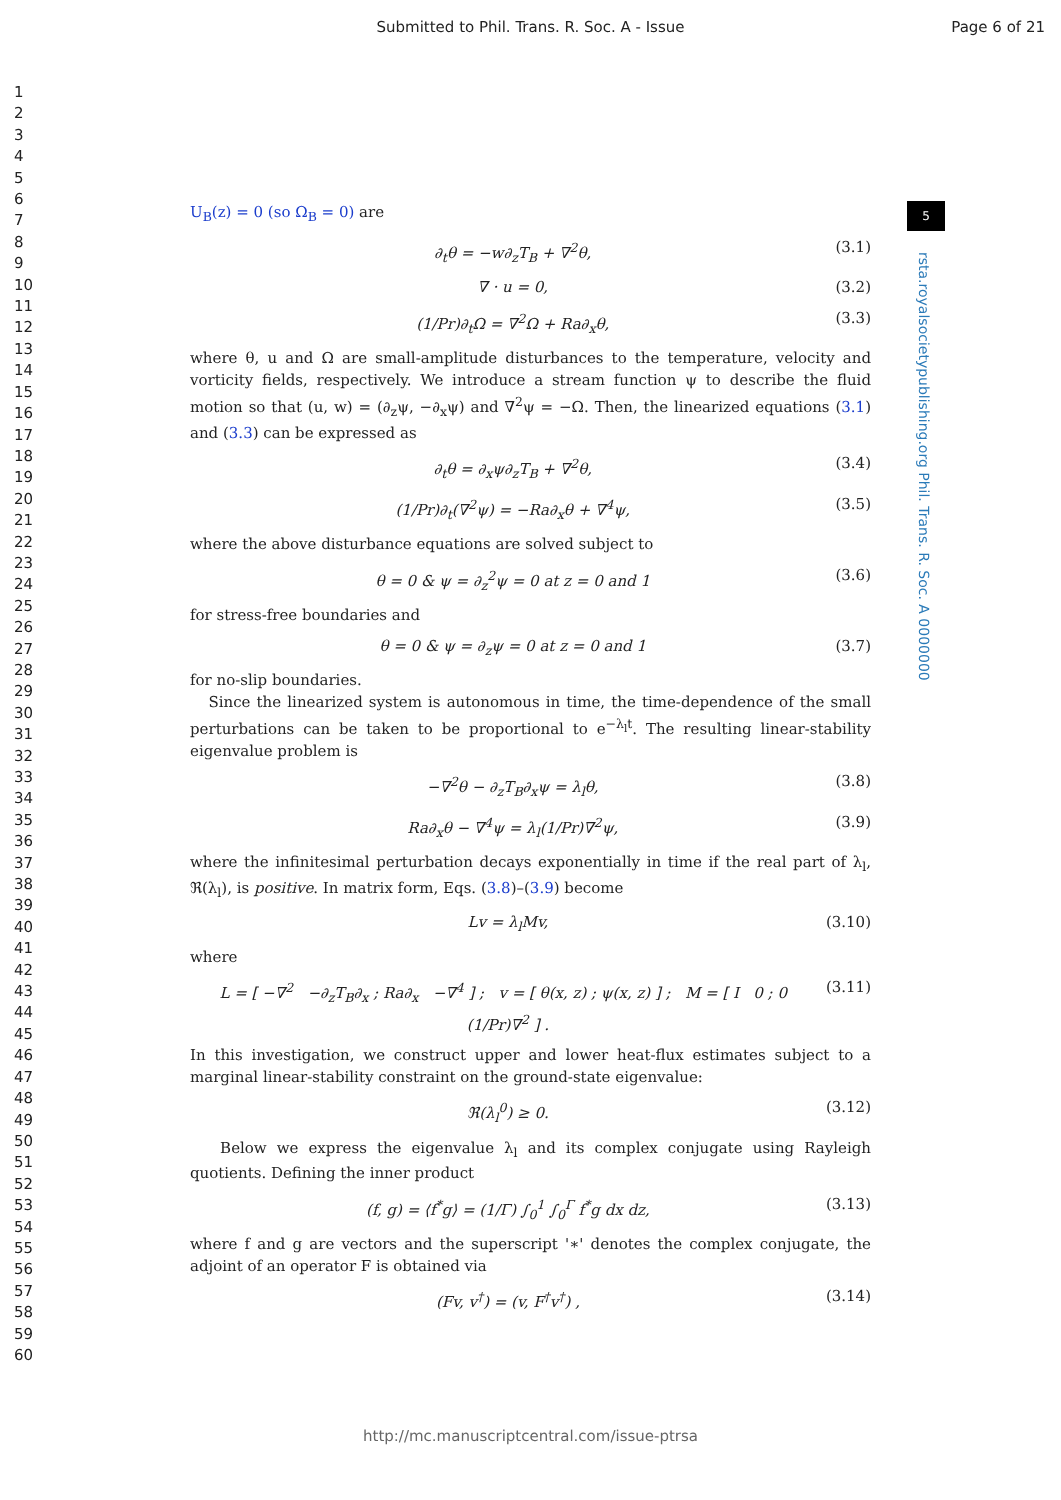Submitted to Phil. Trans. R. Soc. A - Issue Page 6 of 21
1
2
3
4
5
6
7
8
9
10
11
12
13
14
15
16
17
18
19
20
21
22
23
24
25
26
27
28
29
30
31
32
33
34
35
36
37
38
39
40
41
42
43
44
45
46
47
48
49
50
51
52
53
54
55
56
57
58
59
60
5
rsta.royalsocietypublishing.org Phil. Trans. R. Soc. A 0000000
U<sub>B</sub>(z) = 0 (so Ω<sub>B</sub> = 0) are
∂<sub>t</sub>θ = −w∂<sub>z</sub>T<sub>B</sub> + ∇<sup>2</sup>θ, (3.1)
∇ · u = 0, (3.2)
(1/Pr)∂<sub>t</sub>Ω = ∇<sup>2</sup>Ω + Ra∂<sub>x</sub>θ, (3.3)
where θ, u and Ω are small-amplitude disturbances to the temperature, velocity and vorticity fields, respectively. We introduce a stream function ψ to describe the fluid motion so that (u, w) = (∂<sub>z</sub>ψ, −∂<sub>x</sub>ψ) and ∇<sup>2</sup>ψ = −Ω. Then, the linearized equations (3.1) and (3.3) can be expressed as
∂<sub>t</sub>θ = ∂<sub>x</sub>ψ∂<sub>z</sub>T<sub>B</sub> + ∇<sup>2</sup>θ, (3.4)
(1/Pr)∂<sub>t</sub>(∇<sup>2</sup>ψ) = −Ra∂<sub>x</sub>θ + ∇<sup>4</sup>ψ, (3.5)
where the above disturbance equations are solved subject to
θ = 0 & ψ = ∂<sub>z</sub><sup>2</sup>ψ = 0 at z = 0 and 1 (3.6)
for stress-free boundaries and
θ = 0 & ψ = ∂<sub>z</sub>ψ = 0 at z = 0 and 1 (3.7)
for no-slip boundaries.
Since the linearized system is autonomous in time, the time-dependence of the small perturbations can be taken to be proportional to e<sup>−λ<sub>l</sub>t</sup>. The resulting linear-stability eigenvalue problem is
−∇<sup>2</sup>θ − ∂<sub>z</sub>T<sub>B</sub>∂<sub>x</sub>ψ = λ<sub>l</sub>θ, (3.8)
Ra∂<sub>x</sub>θ − ∇<sup>4</sup>ψ = λ<sub>l</sub>(1/Pr)∇<sup>2</sup>ψ, (3.9)
where the infinitesimal perturbation decays exponentially in time if the real part of λ<sub>l</sub>, ℜ(λ<sub>l</sub>), is positive. In matrix form, Eqs. (3.8)–(3.9) become
Lv = λ<sub>l</sub>Mv, (3.10)
where
L = [ −∇<sup>2</sup> −∂<sub>z</sub>T<sub>B</sub>∂<sub>x</sub> ; Ra∂<sub>x</sub> −∇<sup>4</sup> ] ; v = [ θ(x, z) ; ψ(x, z) ] ; M = [ I 0 ; 0 (1/Pr)∇<sup>2</sup> ] . (3.11)
In this investigation, we construct upper and lower heat-flux estimates subject to a marginal linear-stability constraint on the ground-state eigenvalue:
ℜ(λ<sub>l</sub><sup>0</sup>) ≥ 0. (3.12)
Below we express the eigenvalue λ<sub>l</sub> and its complex conjugate using Rayleigh quotients. Defining the inner product
(f, g) = ⟨f<sup>*</sup>g⟩ = (1/Γ) ∫<sub>0</sub><sup>1</sup> ∫<sub>0</sub><sup>Γ</sup> f<sup>*</sup>g dx dz, (3.13)
where f and g are vectors and the superscript '∗' denotes the complex conjugate, the adjoint of an operator F is obtained via
(Fv, v<sup>†</sup>) = (v, F<sup>†</sup>v<sup>†</sup>) , (3.14)
http://mc.manuscriptcentral.com/issue-ptrsa